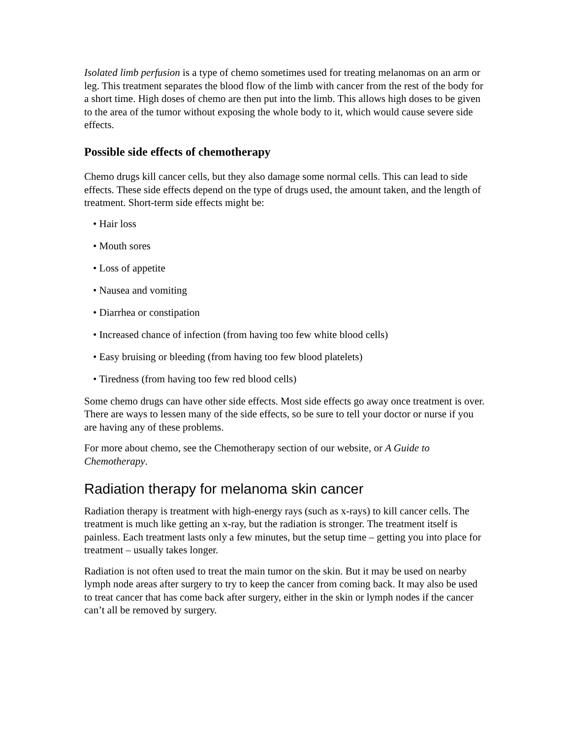Isolated limb perfusion is a type of chemo sometimes used for treating melanomas on an arm or leg. This treatment separates the blood flow of the limb with cancer from the rest of the body for a short time. High doses of chemo are then put into the limb. This allows high doses to be given to the area of the tumor without exposing the whole body to it, which would cause severe side effects.
Possible side effects of chemotherapy
Chemo drugs kill cancer cells, but they also damage some normal cells. This can lead to side effects. These side effects depend on the type of drugs used, the amount taken, and the length of treatment. Short-term side effects might be:
• Hair loss
• Mouth sores
• Loss of appetite
• Nausea and vomiting
• Diarrhea or constipation
• Increased chance of infection (from having too few white blood cells)
• Easy bruising or bleeding (from having too few blood platelets)
• Tiredness (from having too few red blood cells)
Some chemo drugs can have other side effects. Most side effects go away once treatment is over. There are ways to lessen many of the side effects, so be sure to tell your doctor or nurse if you are having any of these problems.
For more about chemo, see the Chemotherapy section of our website, or A Guide to Chemotherapy.
Radiation therapy for melanoma skin cancer
Radiation therapy is treatment with high-energy rays (such as x-rays) to kill cancer cells. The treatment is much like getting an x-ray, but the radiation is stronger. The treatment itself is painless. Each treatment lasts only a few minutes, but the setup time – getting you into place for treatment – usually takes longer.
Radiation is not often used to treat the main tumor on the skin. But it may be used on nearby lymph node areas after surgery to try to keep the cancer from coming back. It may also be used to treat cancer that has come back after surgery, either in the skin or lymph nodes if the cancer can’t all be removed by surgery.